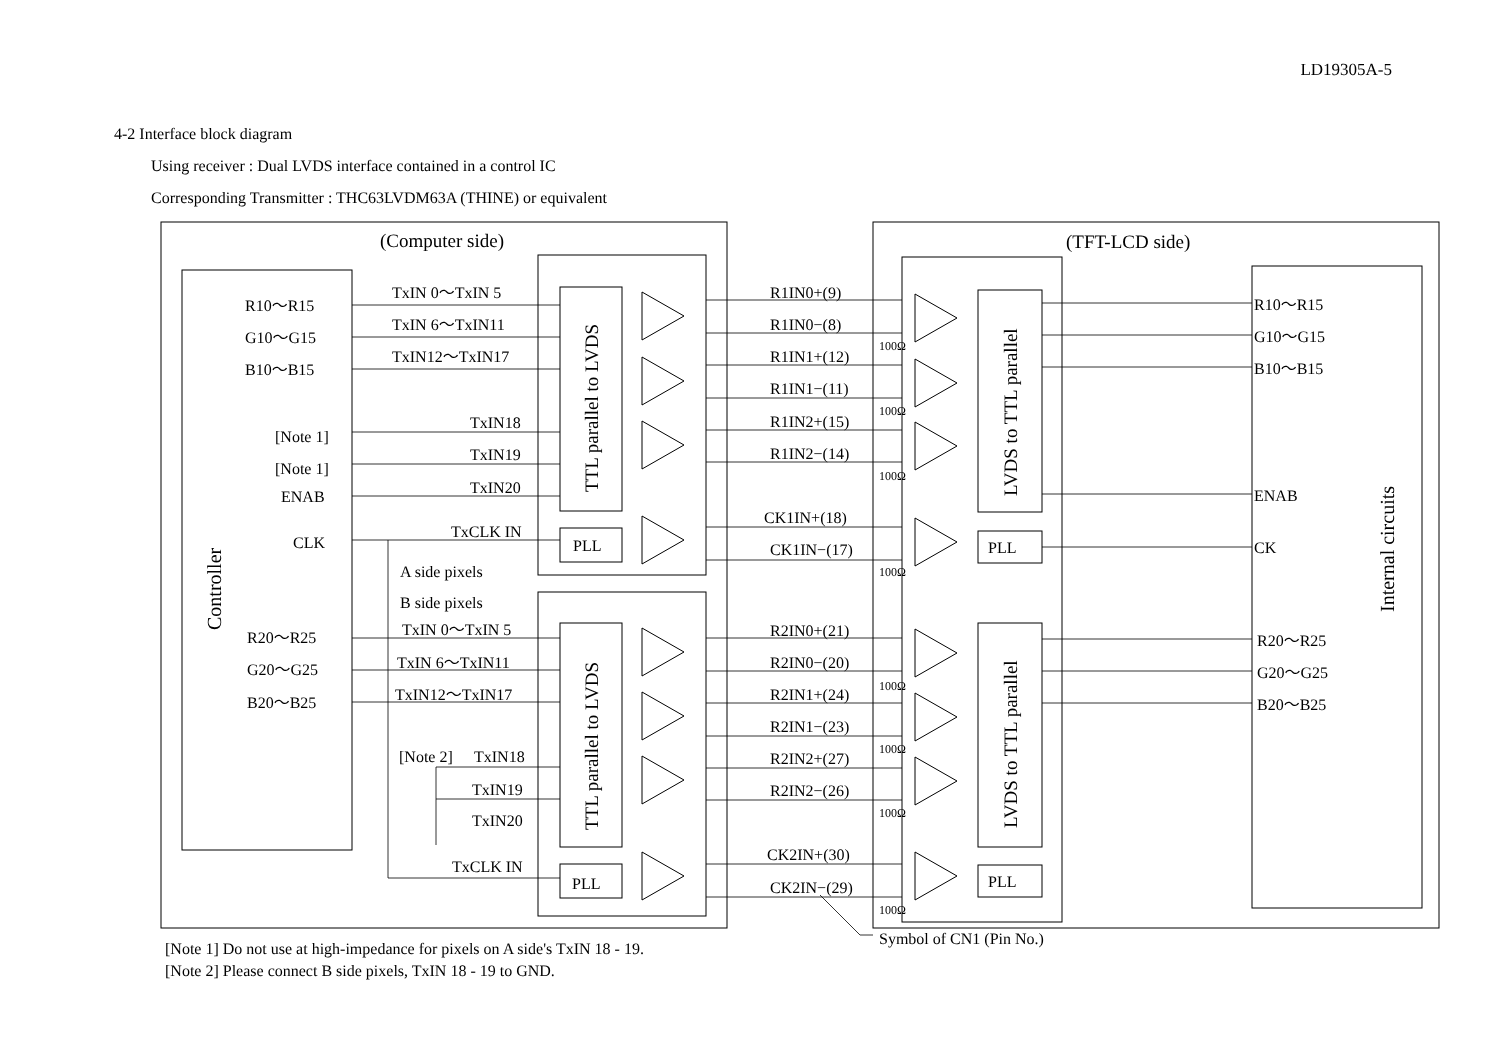LD19305A-5
4-2 Interface block diagram
Using receiver : Dual LVDS interface contained in a control IC
Corresponding Transmitter : THC63LVDM63A (THINE) or equivalent
(Computer side)
(TFT-LCD side)
R10〜R15
G10〜G15
B10〜B15
[Note 1]
[Note 1]
ENAB
CLK
R20〜R25
G20〜G25
B20〜B25
TxIN 0〜TxIN 5
TxIN 6〜TxIN11
TxIN12〜TxIN17
TxIN18
TxIN19
TxIN20
TxCLK IN
A side pixels
B side pixels
TxIN 0〜TxIN 5
TxIN 6〜TxIN11
TxIN12〜TxIN17
[Note 2]
TxIN18
TxIN19
TxIN20
TxCLK IN
PLL
PLL
PLL
PLL
R1IN0+(9)
R1IN0−(8)
R1IN1+(12)
R1IN1−(11)
R1IN2+(15)
R1IN2−(14)
CK1IN+(18)
CK1IN−(17)
R2IN0+(21)
R2IN0−(20)
R2IN1+(24)
R2IN1−(23)
R2IN2+(27)
R2IN2−(26)
CK2IN+(30)
CK2IN−(29)
100Ω
100Ω
100Ω
100Ω
100Ω
100Ω
100Ω
100Ω
R10〜R15
G10〜G15
B10〜B15
ENAB
CK
R20〜R25
G20〜G25
B20〜B25
Symbol of CN1 (Pin No.)
Controller
TTL parallel to LVDS
TTL parallel to LVDS
LVDS to TTL parallel
LVDS to TTL parallel
Internal circuits
[Note 1] Do not use at high-impedance for pixels on A side's TxIN 18 - 19.
[Note 2] Please connect B side pixels, TxIN 18 - 19 to GND.